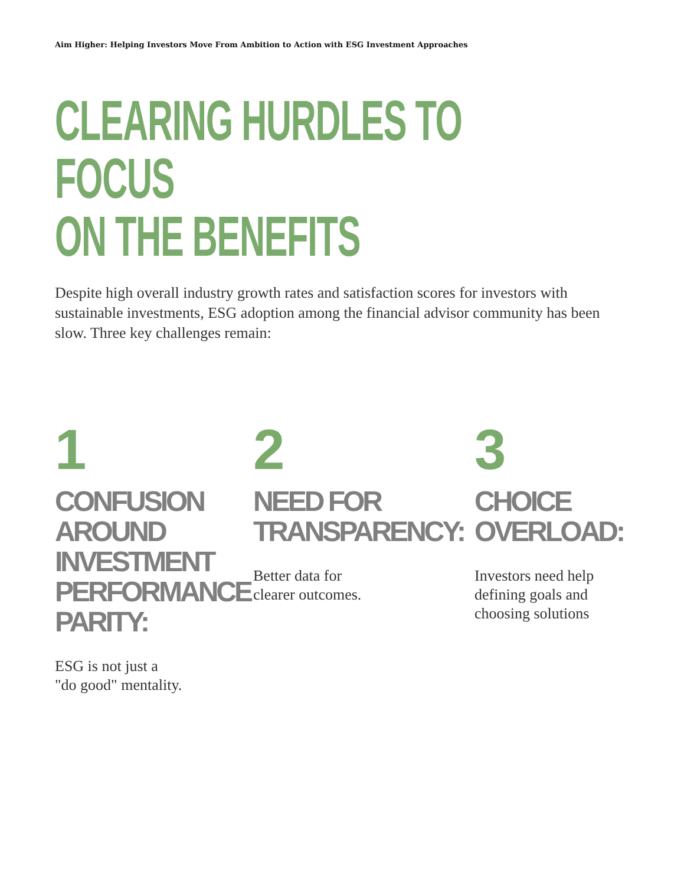Aim Higher: Helping Investors Move From Ambition to Action with ESG Investment Approaches
CLEARING HURDLES TO FOCUS
ON THE BENEFITS
Despite high overall industry growth rates and satisfaction scores for investors with sustainable investments, ESG adoption among the financial advisor community has been slow. Three key challenges remain:
1
CONFUSION
AROUND
INVESTMENT
PERFORMANCE
PARITY:
ESG is not just a
"do good" mentality.
2
NEED FOR
TRANSPARENCY:
Better data for
clearer outcomes.
3
CHOICE
OVERLOAD:
Investors need help
defining goals and
choosing solutions